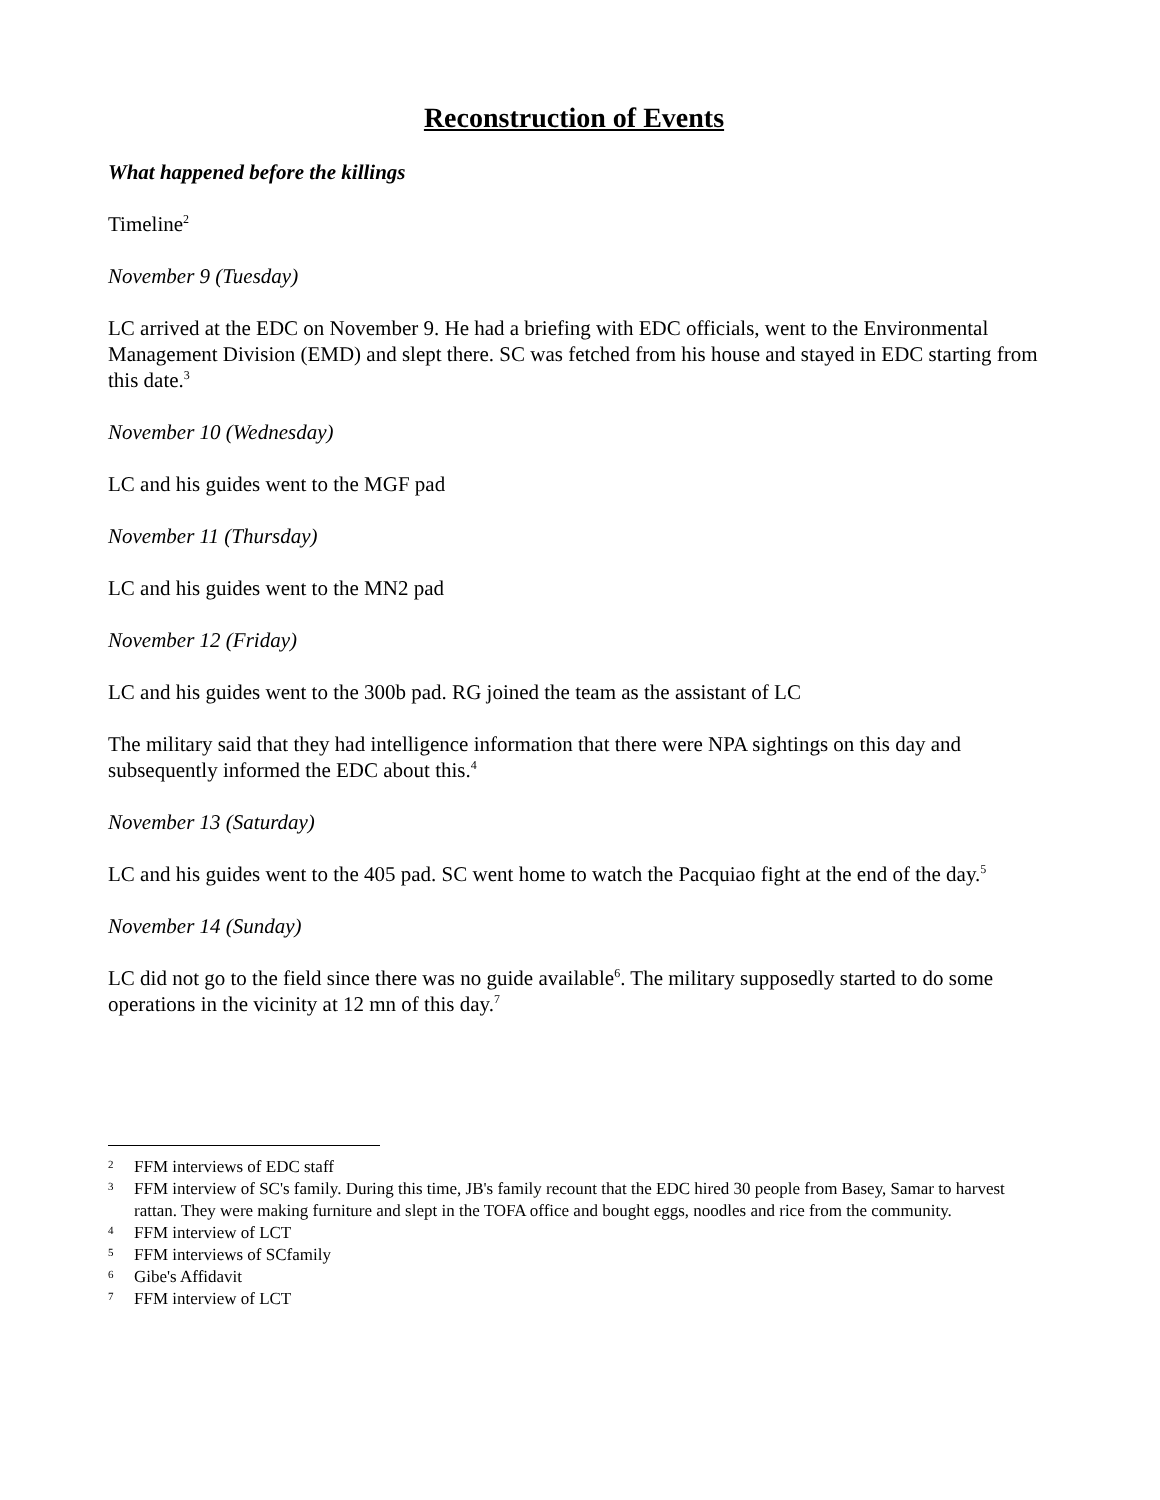Reconstruction of Events
What happened before the killings
Timeline<sup>2</sup>
November 9 (Tuesday)
LC arrived at the EDC on November 9. He had a briefing with EDC officials, went to the Environmental Management Division (EMD) and slept there. SC was fetched from his house and stayed in EDC starting from this date.<sup>3</sup>
November 10 (Wednesday)
LC and his guides went to the MGF pad
November 11 (Thursday)
LC and his guides went to the MN2 pad
November 12 (Friday)
LC and his guides went to the 300b pad. RG joined the team as the assistant of LC
The military said that they had intelligence information that there were NPA sightings on this day and subsequently informed the EDC about this.<sup>4</sup>
November 13 (Saturday)
LC and his guides went to the 405 pad. SC went home to watch the Pacquiao fight at the end of the day.<sup>5</sup>
November 14 (Sunday)
LC did not go to the field since there was no guide available<sup>6</sup>. The military supposedly started to do some operations in the vicinity at 12 mn of this day.<sup>7</sup>
2 FFM interviews of EDC staff
3 FFM interview of SC's family. During this time, JB's family recount that the EDC hired 30 people from Basey, Samar to harvest rattan. They were making furniture and slept in the TOFA office and bought eggs, noodles and rice from the community.
4 FFM interview of LCT
5 FFM interviews of SCfamily
6 Gibe's Affidavit
7 FFM interview of LCT